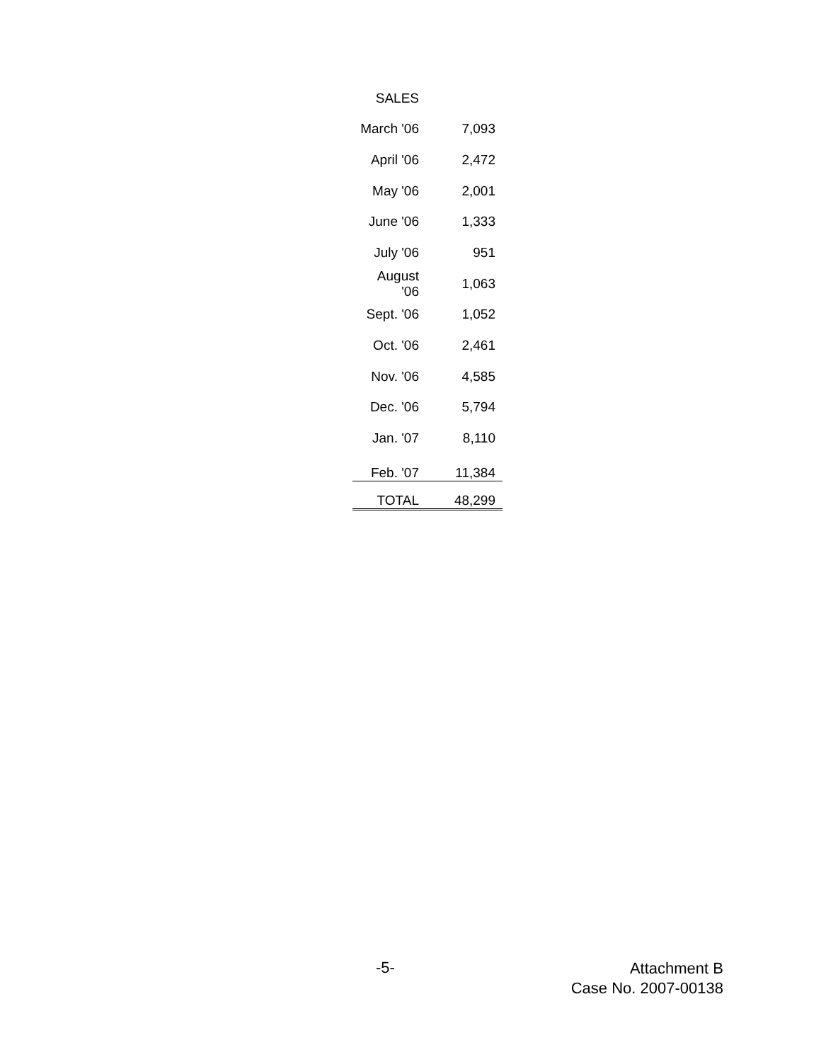| SALES | |
| March '06 | 7,093 |
| April '06 | 2,472 |
| May '06 | 2,001 |
| June '06 | 1,333 |
| July '06 | 951 |
| August '06 | 1,063 |
| Sept. '06 | 1,052 |
| Oct. '06 | 2,461 |
| Nov. '06 | 4,585 |
| Dec. '06 | 5,794 |
| Jan. '07 | 8,110 |
| Feb. '07 | 11,384 |
| TOTAL | 48,299 |
-5-
Attachment B
Case No. 2007-00138